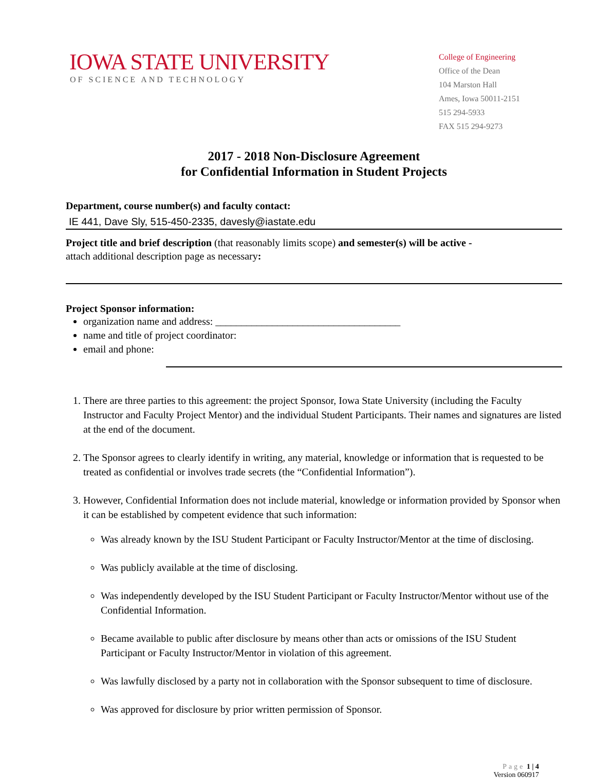IOWA STATE UNIVERSITY
OF SCIENCE AND TECHNOLOGY
College of Engineering
Office of the Dean
104 Marston Hall
Ames, Iowa 50011-2151
515 294-5933
FAX 515 294-9273
2017 - 2018 Non-Disclosure Agreement
for Confidential Information in Student Projects
Department, course number(s) and faculty contact:
IE 441, Dave Sly, 515-450-2335, davesly@iastate.edu
Project title and brief description (that reasonably limits scope) and semester(s) will be active -
attach additional description page as necessary:
Project Sponsor information:
organization name and address: ____________________________________
name and title of project coordinator:
email and phone:
1. There are three parties to this agreement: the project Sponsor, Iowa State University (including the Faculty Instructor and Faculty Project Mentor) and the individual Student Participants. Their names and signatures are listed at the end of the document.
2. The Sponsor agrees to clearly identify in writing, any material, knowledge or information that is requested to be treated as confidential or involves trade secrets (the “Confidential Information”).
3. However, Confidential Information does not include material, knowledge or information provided by Sponsor when it can be established by competent evidence that such information:
Was already known by the ISU Student Participant or Faculty Instructor/Mentor at the time of disclosing.
Was publicly available at the time of disclosing.
Was independently developed by the ISU Student Participant or Faculty Instructor/Mentor without use of the Confidential Information.
Became available to public after disclosure by means other than acts or omissions of the ISU Student Participant or Faculty Instructor/Mentor in violation of this agreement.
Was lawfully disclosed by a party not in collaboration with the Sponsor subsequent to time of disclosure.
Was approved for disclosure by prior written permission of Sponsor.
Page 1 | 4
Version 060917